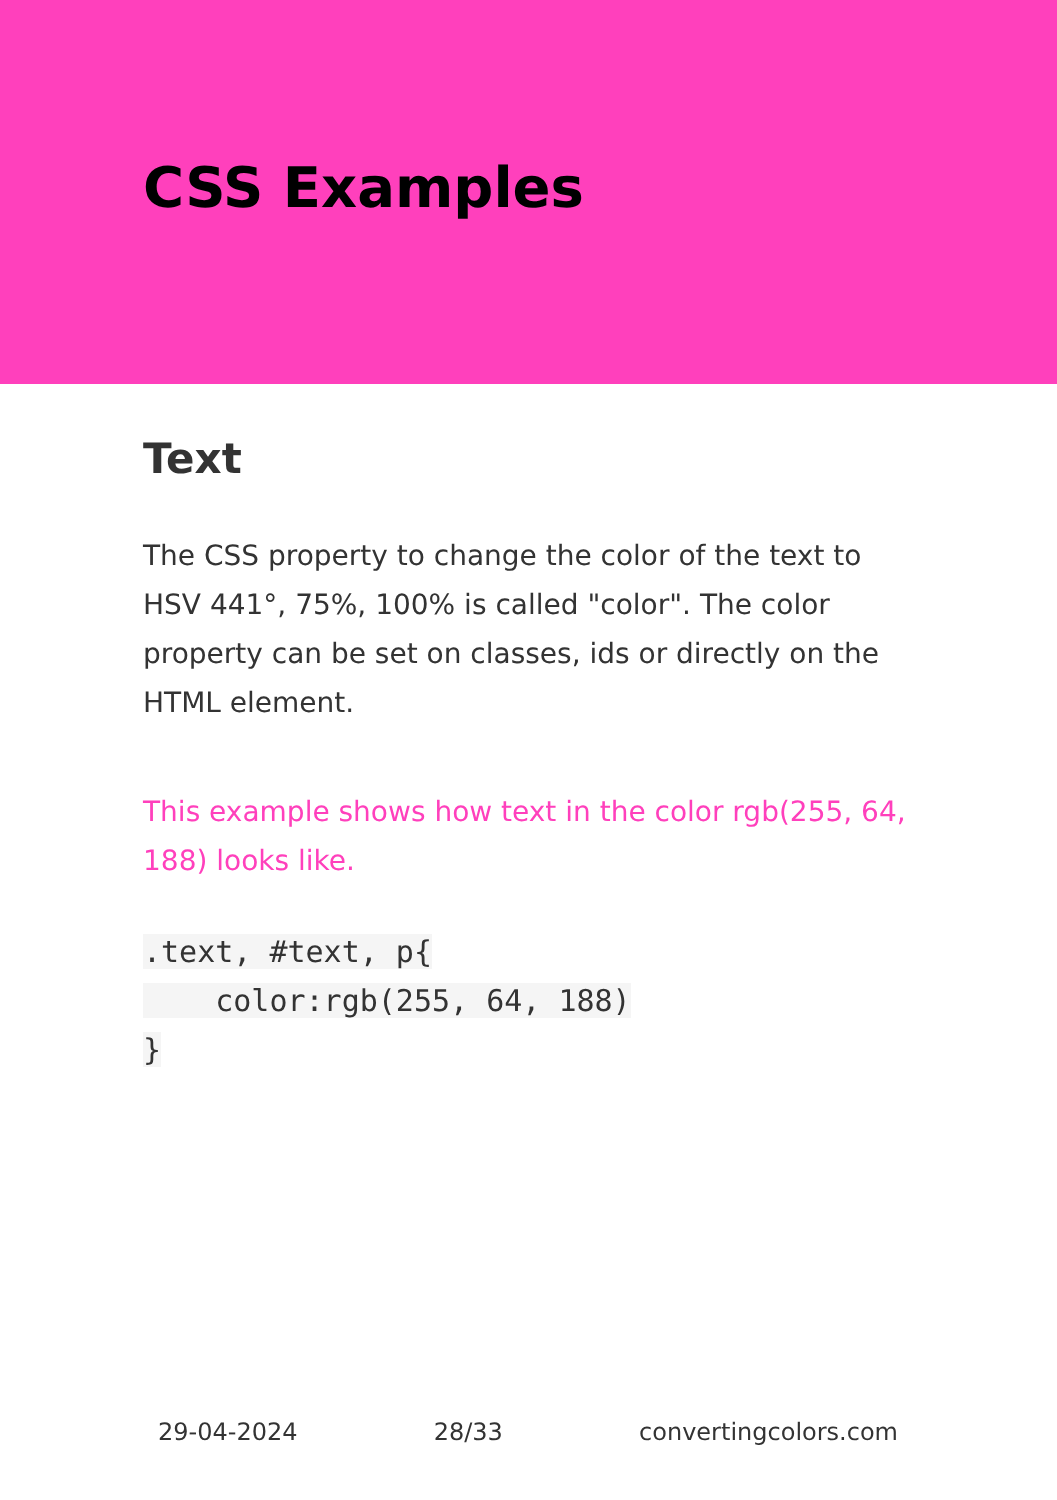CSS Examples
Text
The CSS property to change the color of the text to HSV 441°, 75%, 100% is called "color". The color property can be set on classes, ids or directly on the HTML element.
This example shows how text in the color rgb(255, 64, 188) looks like.
.text, #text, p{
    color:rgb(255, 64, 188)
}
29-04-2024 28/33 convertingcolors.com